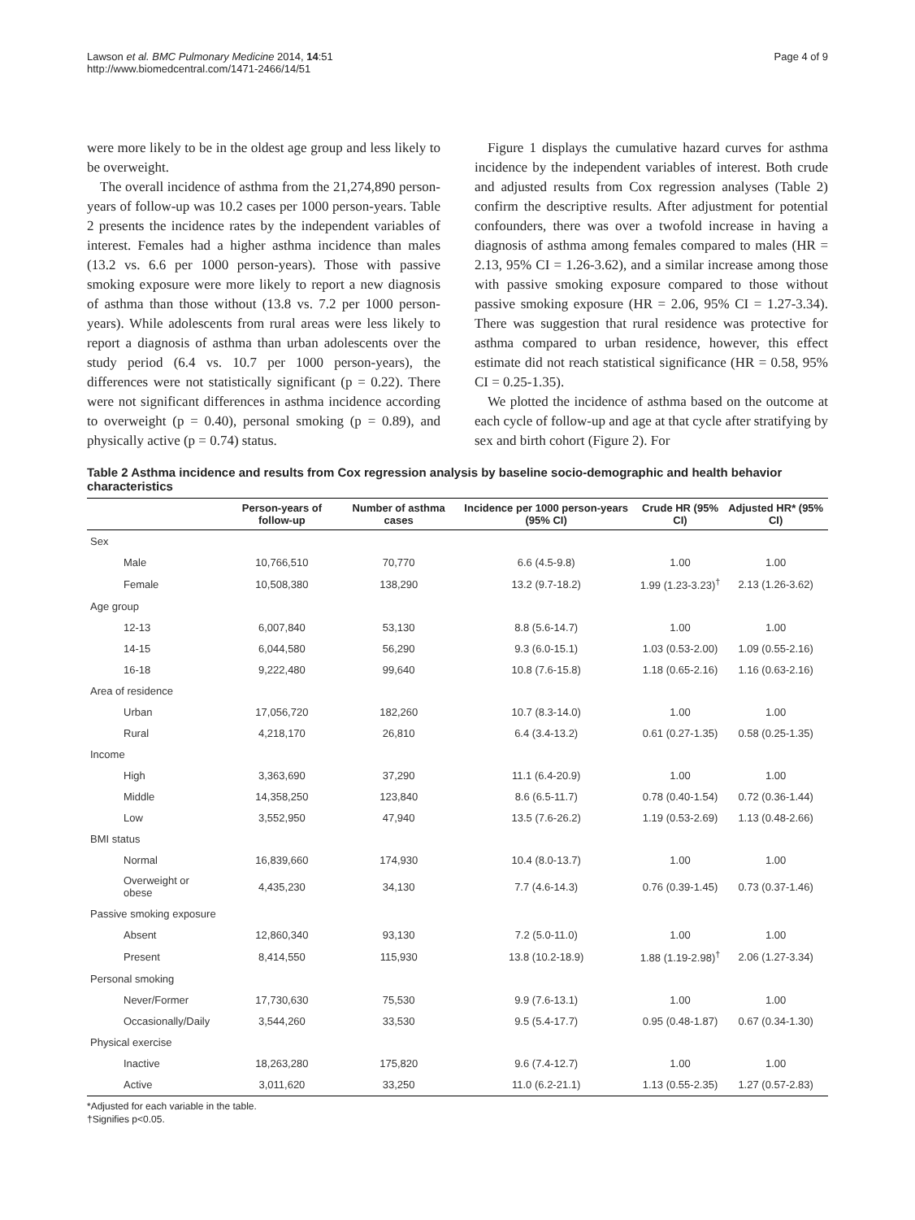Lawson et al. BMC Pulmonary Medicine 2014, 14:51
http://www.biomedcentral.com/1471-2466/14/51
Page 4 of 9
were more likely to be in the oldest age group and less likely to be overweight.
The overall incidence of asthma from the 21,274,890 person-years of follow-up was 10.2 cases per 1000 person-years. Table 2 presents the incidence rates by the independent variables of interest. Females had a higher asthma incidence than males (13.2 vs. 6.6 per 1000 person-years). Those with passive smoking exposure were more likely to report a new diagnosis of asthma than those without (13.8 vs. 7.2 per 1000 person-years). While adolescents from rural areas were less likely to report a diagnosis of asthma than urban adolescents over the study period (6.4 vs. 10.7 per 1000 person-years), the differences were not statistically significant (p = 0.22). There were not significant differences in asthma incidence according to overweight (p = 0.40), personal smoking (p = 0.89), and physically active (p = 0.74) status.
Figure 1 displays the cumulative hazard curves for asthma incidence by the independent variables of interest. Both crude and adjusted results from Cox regression analyses (Table 2) confirm the descriptive results. After adjustment for potential confounders, there was over a twofold increase in having a diagnosis of asthma among females compared to males (HR = 2.13, 95% CI = 1.26-3.62), and a similar increase among those with passive smoking exposure compared to those without passive smoking exposure (HR = 2.06, 95% CI = 1.27-3.34). There was suggestion that rural residence was protective for asthma compared to urban residence, however, this effect estimate did not reach statistical significance (HR = 0.58, 95% CI = 0.25-1.35).
We plotted the incidence of asthma based on the outcome at each cycle of follow-up and age at that cycle after stratifying by sex and birth cohort (Figure 2). For
Table 2 Asthma incidence and results from Cox regression analysis by baseline socio-demographic and health behavior characteristics
| | Person-years of follow-up | Number of asthma cases | Incidence per 1000 person-years (95% CI) | Crude HR (95% CI) | Adjusted HR* (95% CI) |
| --- | --- | --- | --- | --- | --- |
| Sex | | | | | |
| Male | 10,766,510 | 70,770 | 6.6 (4.5-9.8) | 1.00 | 1.00 |
| Female | 10,508,380 | 138,290 | 13.2 (9.7-18.2) | 1.99 (1.23-3.23)<sup>†</sup> | 2.13 (1.26-3.62) |
| Age group | | | | | |
| 12-13 | 6,007,840 | 53,130 | 8.8 (5.6-14.7) | 1.00 | 1.00 |
| 14-15 | 6,044,580 | 56,290 | 9.3 (6.0-15.1) | 1.03 (0.53-2.00) | 1.09 (0.55-2.16) |
| 16-18 | 9,222,480 | 99,640 | 10.8 (7.6-15.8) | 1.18 (0.65-2.16) | 1.16 (0.63-2.16) |
| Area of residence | | | | | |
| Urban | 17,056,720 | 182,260 | 10.7 (8.3-14.0) | 1.00 | 1.00 |
| Rural | 4,218,170 | 26,810 | 6.4 (3.4-13.2) | 0.61 (0.27-1.35) | 0.58 (0.25-1.35) |
| Income | | | | | |
| High | 3,363,690 | 37,290 | 11.1 (6.4-20.9) | 1.00 | 1.00 |
| Middle | 14,358,250 | 123,840 | 8.6 (6.5-11.7) | 0.78 (0.40-1.54) | 0.72 (0.36-1.44) |
| Low | 3,552,950 | 47,940 | 13.5 (7.6-26.2) | 1.19 (0.53-2.69) | 1.13 (0.48-2.66) |
| BMI status | | | | | |
| Normal | 16,839,660 | 174,930 | 10.4 (8.0-13.7) | 1.00 | 1.00 |
| Overweight or obese | 4,435,230 | 34,130 | 7.7 (4.6-14.3) | 0.76 (0.39-1.45) | 0.73 (0.37-1.46) |
| Passive smoking exposure | | | | | |
| Absent | 12,860,340 | 93,130 | 7.2 (5.0-11.0) | 1.00 | 1.00 |
| Present | 8,414,550 | 115,930 | 13.8 (10.2-18.9) | 1.88 (1.19-2.98)<sup>†</sup> | 2.06 (1.27-3.34) |
| Personal smoking | | | | | |
| Never/Former | 17,730,630 | 75,530 | 9.9 (7.6-13.1) | 1.00 | 1.00 |
| Occasionally/Daily | 3,544,260 | 33,530 | 9.5 (5.4-17.7) | 0.95 (0.48-1.87) | 0.67 (0.34-1.30) |
| Physical exercise | | | | | |
| Inactive | 18,263,280 | 175,820 | 9.6 (7.4-12.7) | 1.00 | 1.00 |
| Active | 3,011,620 | 33,250 | 11.0 (6.2-21.1) | 1.13 (0.55-2.35) | 1.27 (0.57-2.83) |
*Adjusted for each variable in the table.
†Signifies p<0.05.